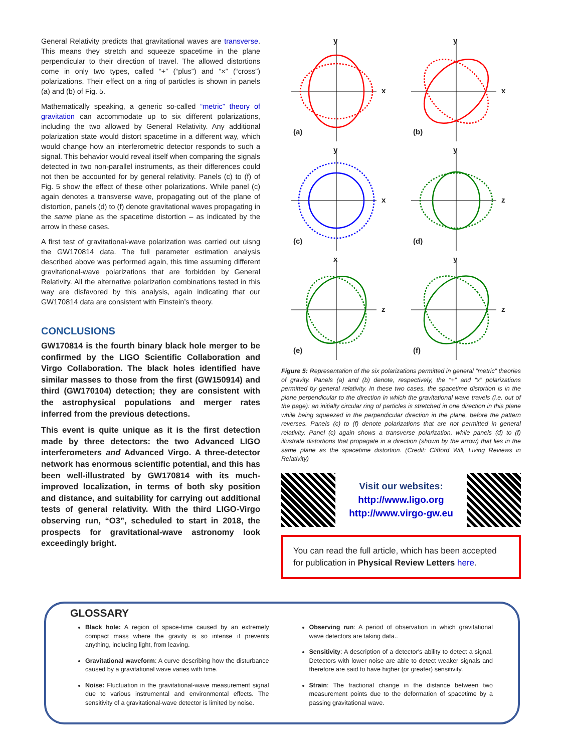General Relativity predicts that gravitational waves are transverse. This means they stretch and squeeze spacetime in the plane perpendicular to their direction of travel. The allowed distortions come in only two types, called “+” (“plus”) and “×” (“cross”) polarizations. Their effect on a ring of particles is shown in panels (a) and (b) of Fig. 5.
Mathematically speaking, a generic so-called “metric” theory of gravitation can accommodate up to six different polarizations, including the two allowed by General Relativity. Any additional polarization state would distort spacetime in a different way, which would change how an interferometric detector responds to such a signal. This behavior would reveal itself when comparing the signals detected in two non-parallel instruments, as their differences could not then be accounted for by general relativity. Panels (c) to (f) of Fig. 5 show the effect of these other polarizations. While panel (c) again denotes a transverse wave, propagating out of the plane of distortion, panels (d) to (f) denote gravitational waves propagating in the same plane as the spacetime distortion – as indicated by the arrow in these cases.
A first test of gravitational-wave polarization was carried out uisng the GW170814 data. The full parameter estimation analysis described above was performed again, this time assuming different gravitational-wave polarizations that are forbidden by General Relativity. All the alternative polarization combinations tested in this way are disfavored by this analysis, again indicating that our GW170814 data are consistent with Einstein’s theory.
CONCLUSIONS
GW170814 is the fourth binary black hole merger to be confirmed by the LIGO Scientific Collaboration and Virgo Collaboration. The black holes identified have similar masses to those from the first (GW150914) and third (GW170104) detection; they are consistent with the astrophysical populations and merger rates inferred from the previous detections.
This event is quite unique as it is the first detection made by three detectors: the two Advanced LIGO interferometers and Advanced Virgo. A three-detector network has enormous scientific potential, and this has been well-illustrated by GW170814 with its much-improved localization, in terms of both sky position and distance, and suitability for carrying out additional tests of general relativity. With the third LIGO-Virgo observing run, “O3”, scheduled to start in 2018, the prospects for gravitational-wave astronomy look exceedingly bright.
y
x
(a)
y
x
(b)
y
x
(c)
y
z
(d)
x
z
(e)
y
z
(f)
Figure 5: Representation of the six polarizations permitted in general “metric” theories of gravity. Panels (a) and (b) denote, respectively, the “+” and “x” polarizations permitted by general relativity. In these two cases, the spacetime distortion is in the plane perpendicular to the direction in which the gravitational wave travels (i.e. out of the page): an initially circular ring of particles is stretched in one direction in this plane while being squeezed in the perpendicular direction in the plane, before the pattern reverses. Panels (c) to (f) denote polarizations that are not permitted in general relativity. Panel (c) again shows a transverse polarization, while panels (d) to (f) illustrate distortions that propagate in a direction (shown by the arrow) that lies in the same plane as the spacetime distortion. (Credit: Clifford Will, Living Reviews in Relativity)
Visit our websites:
http://www.ligo.org
http://www.virgo-gw.eu
You can read the full article, which has been accepted for publication in Physical Review Letters here.
GLOSSARY
Black hole: A region of space-time caused by an extremely compact mass where the gravity is so intense it prevents anything, including light, from leaving.
Gravitational waveform: A curve describing how the disturbance caused by a gravitational wave varies with time.
Noise: Fluctuation in the gravitational-wave measurement signal due to various instrumental and environmental effects. The sensitivity of a gravitational-wave detector is limited by noise.
Observing run: A period of observation in which gravitational wave detectors are taking data..
Sensitivity: A description of a detector's ability to detect a signal. Detectors with lower noise are able to detect weaker signals and therefore are said to have higher (or greater) sensitivity.
Strain: The fractional change in the distance between two measurement points due to the deformation of spacetime by a passing gravitational wave.